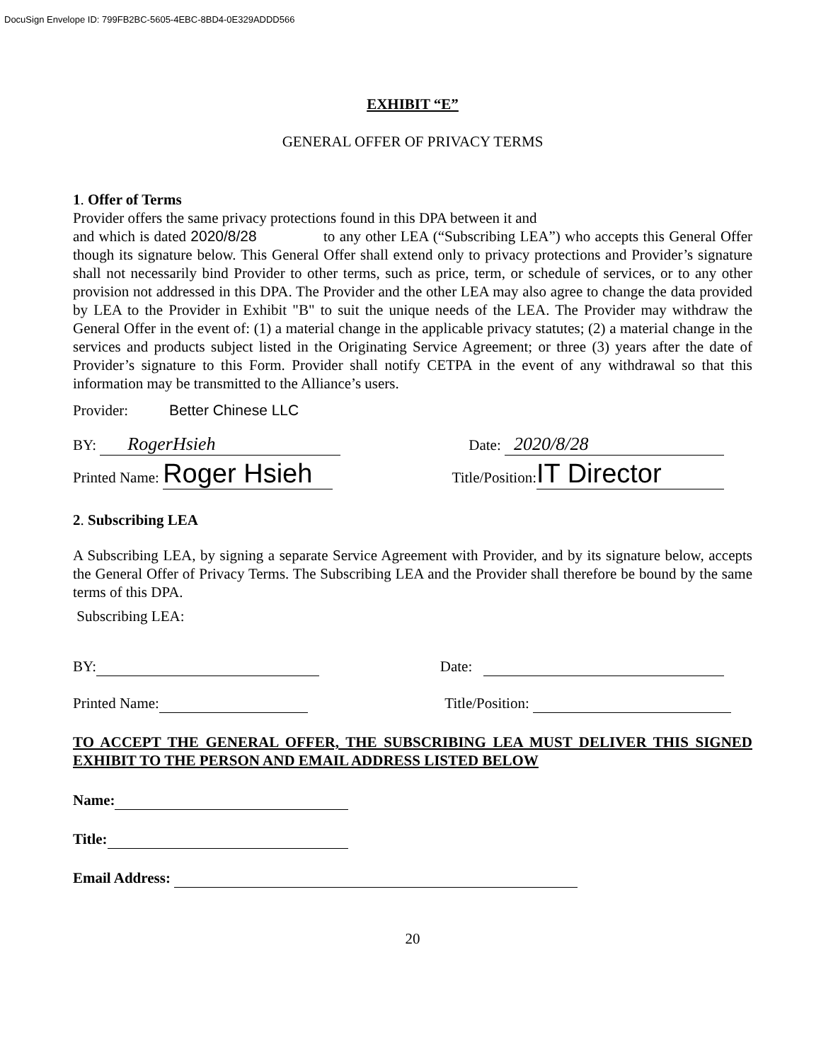DocuSign Envelope ID: 799FB2BC-5605-4EBC-8BD4-0E329ADDD566
EXHIBIT “E”
GENERAL OFFER OF PRIVACY TERMS
1. Offer of Terms
Provider offers the same privacy protections found in this DPA between it and
and which is dated 2020/8/28 to any other LEA (“Subscribing LEA”) who accepts this General Offer though its signature below. This General Offer shall extend only to privacy protections and Provider’s signature shall not necessarily bind Provider to other terms, such as price, term, or schedule of services, or to any other provision not addressed in this DPA. The Provider and the other LEA may also agree to change the data provided by LEA to the Provider in Exhibit "B" to suit the unique needs of the LEA. The Provider may withdraw the General Offer in the event of: (1) a material change in the applicable privacy statutes; (2) a material change in the services and products subject listed in the Originating Service Agreement; or three (3) years after the date of Provider’s signature to this Form. Provider shall notify CETPA in the event of any withdrawal so that this information may be transmitted to the Alliance’s users.
Provider: Better Chinese LLC
BY: RogerHsieh
Date: 2020/8/28
Printed Name: Roger Hsieh
Title/Position: IT Director
2. Subscribing LEA
A Subscribing LEA, by signing a separate Service Agreement with Provider, and by its signature below, accepts the General Offer of Privacy Terms. The Subscribing LEA and the Provider shall therefore be bound by the same terms of this DPA.
Subscribing LEA:
BY:
Date:
Printed Name:
Title/Position:
TO ACCEPT THE GENERAL OFFER, THE SUBSCRIBING LEA MUST DELIVER THIS SIGNED EXHIBIT TO THE PERSON AND EMAIL ADDRESS LISTED BELOW
Name:
Title:
Email Address:
20